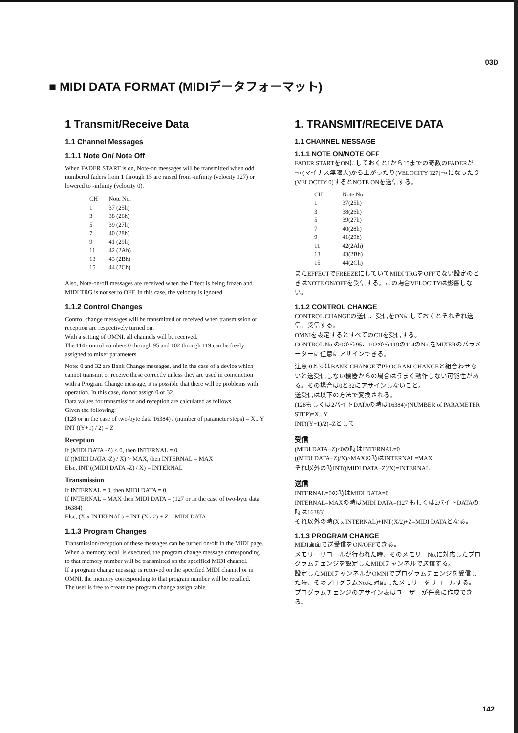03D
■ MIDI DATA FORMAT (MIDIデータフォーマット)
1 Transmit/Receive Data
1.1 Channel Messages
1.1.1 Note On/ Note Off
When FADER START is on, Note-on messages will be transmitted when odd numbered faders from 1 through 15 are raised from -infinity (velocity 127) or lowered to -infinity (velocity 0).
| CH | Note No. |
| 1 | 37 (25h) |
| 3 | 38 (26h) |
| 5 | 39 (27h) |
| 7 | 40 (28h) |
| 9 | 41 (29h) |
| 11 | 42 (2Ah) |
| 13 | 43 (2Bh) |
| 15 | 44 (2Ch) |
Also, Note-on/off messages are received when the Effect is being frozen and MIDI TRG is not set to OFF. In this case, the velocity is ignored.
1.1.2 Control Changes
Control change messages will be transmitted or received when transmission or reception are respectively turned on.
With a setting of OMNI, all channels will be received.
The 114 control numbers 0 through 95 and 102 through 119 can be freely assigned to mixer parameters.
Note: 0 and 32 are Bank Change messages, and in the case of a device which cannot transmit or receive these correctly unless they are used in conjunction with a Program Change message, it is possible that there will be problems with operation. In this case, do not assign 0 or 32.
Data values for transmission and reception are calculated as follows.
Given the following:
(128 or in the case of two-byte data 16384) / (number of parameter steps) = X...Y
INT ((Y+1) / 2) = Z
Reception
If (MIDI DATA -Z) < 0, then INTERNAL = 0
If ((MIDI DATA -Z) / X) > MAX, then INTERNAL = MAX
Else, INT ((MIDI DATA -Z) / X) = INTERNAL
Transmission
If INTERNAL = 0, then MIDI DATA = 0
If INTERNAL = MAX then MIDI DATA = (127 or in the case of two-byte data 16384)
Else, (X x INTERNAL) + INT (X / 2) + Z = MIDI DATA
1.1.3 Program Changes
Transmission/reception of these messages can be turned on/off in the MIDI page.
When a memory recall is executed, the program change message corresponding to that memory number will be transmitted on the specified MIDI channel.
If a program change message is received on the specified MIDI channel or in OMNI, the memory corresponding to that program number will be recalled.
The user is free to create the program change assign table.
1. TRANSMIT/RECEIVE DATA
1.1 CHANNEL MESSAGE
1.1.1 NOTE ON/NOTE OFF
FADER STARTをONにしておくと1から15までの奇数のFADERが−∞(マイナス無限大)から上がったり(VELOCITY 127)−∞になったり(VELOCITY 0)するとNOTE ONを送信する。
| CH | Note No. |
| 1 | 37(25h) |
| 3 | 38(26h) |
| 5 | 39(27h) |
| 7 | 40(28h) |
| 9 | 41(29h) |
| 11 | 42(2Ah) |
| 13 | 43(2Bh) |
| 15 | 44(2Ch) |
またEFFECTでFREEZEにしていてMIDI TRGをOFFでない設定のときはNOTE ON/OFFを受信する。この場合VELOCITYは影響しない。
1.1.2 CONTROL CHANGE
CONTROL CHANGEの送信、受信をONにしておくとそれぞれ送信、受信する。
OMNIを設定するとすべてのCHを受信する。
CONTROL No.の0から95、102から119の114のNo.をMIXERのパラメーターに任意にアサインできる。
注意:0と32はBANK CHANGEでPROGRAM CHANGEと組合わせないと送受信しない機器からの場合はうまく動作しない可能性がある。その場合は0と32にアサインしないこと。
送受信は以下の方法で変換される。
(128もしくは2バイトDATAの時は16384)/(NUMBER of PARAMETER STEP)=X...Y
INT((Y+1)/2)=Zとして
受信
(MIDI DATA−Z)<0の時はINTERNAL=0
((MIDI DATA−Z)/X)>MAXの時はINTERNAL=MAX
それ以外の時INT((MIDI DATA−Z)/X)=INTERNAL
送信
INTERNAL=0の時はMIDI DATA=0
INTERNAL=MAXの時はMIDI DATA=(127 もしくは2バイトDATAの時は16383)
それ以外の時(X x INTERNAL)+INT(X/2)+Z=MIDI DATAとなる。
1.1.3 PROGRAM CHANGE
MIDI画面で送受信をON/OFFできる。
メモリーリコールが行われた時、そのメモリーNo.に対応したプログラムチェンジを設定したMIDIチャンネルで送信する。
設定したMIDIチャンネルかOMNIでプログラムチェンジを受信した時、そのプログラムNo.に対応したメモリーをリコールする。
プログラムチェンジのアサイン表はユーザーが任意に作成できる。
142